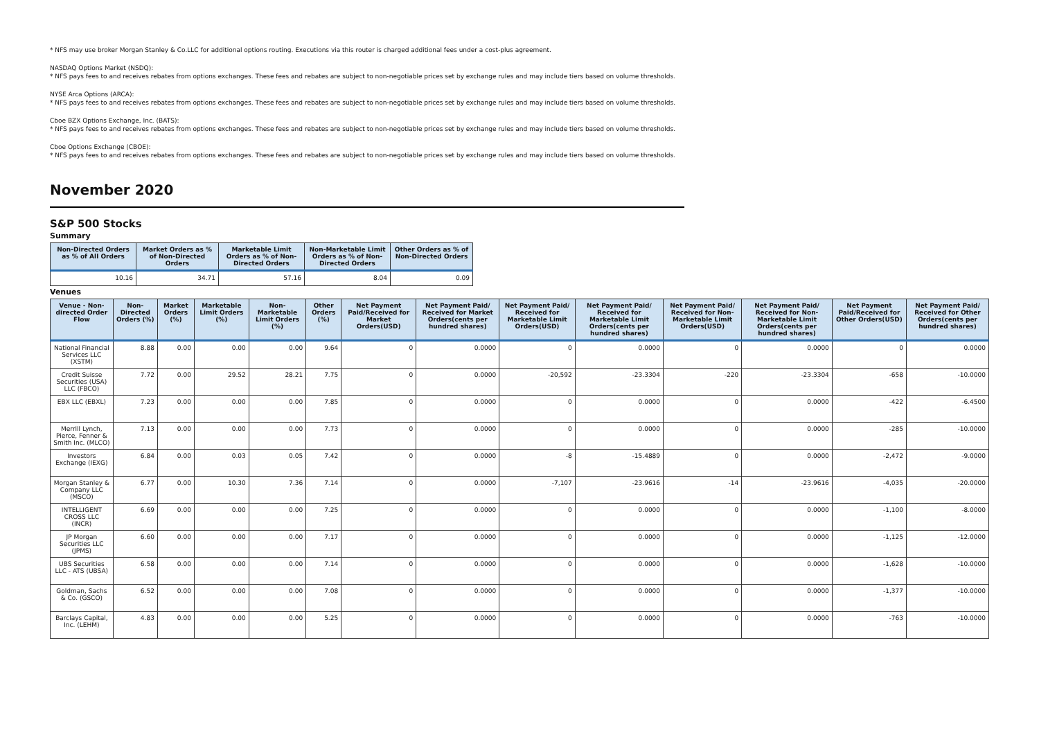* NFS may use broker Morgan Stanley & Co.LLC for additional options routing. Executions via this router is charged additional fees under a cost-plus agreement.
NASDAQ Options Market (NSDQ):
* NFS pays fees to and receives rebates from options exchanges. These fees and rebates are subject to non-negotiable prices set by exchange rules and may include tiers based on volume thresholds.
NYSE Arca Options (ARCA):
* NFS pays fees to and receives rebates from options exchanges. These fees and rebates are subject to non-negotiable prices set by exchange rules and may include tiers based on volume thresholds.
Cboe BZX Options Exchange, Inc. (BATS):
* NFS pays fees to and receives rebates from options exchanges. These fees and rebates are subject to non-negotiable prices set by exchange rules and may include tiers based on volume thresholds.
Cboe Options Exchange (CBOE):
* NFS pays fees to and receives rebates from options exchanges. These fees and rebates are subject to non-negotiable prices set by exchange rules and may include tiers based on volume thresholds.
November 2020
S&P 500 Stocks
Summary
| Non-Directed Orders as % of All Orders | Market Orders as % of Non-Directed Orders | Marketable Limit Orders as % of Non-Directed Orders | Non-Marketable Limit Orders as % of Non-Directed Orders | Other Orders as % of Non-Directed Orders |
| --- | --- | --- | --- | --- |
| 10.16 | 34.71 | 57.16 | 8.04 | 0.09 |
Venues
| Venue - Non-directed Order Flow | Non-Directed Orders (%) | Market Orders (%) | Marketable Limit Orders (%) | Non-Marketable Limit Orders (%) | Other Orders (%) | Net Payment Paid/Received for Market Orders(USD) | Net Payment Paid/ Received for Market Orders(cents per hundred shares) | Net Payment Paid/ Received for Marketable Limit Orders(USD) | Net Payment Paid/ Received for Marketable Limit Orders(cents per hundred shares) | Net Payment Paid/ Received for Non-Marketable Limit Orders(USD) | Net Payment Paid/ Received for Non-Marketable Limit Orders(cents per hundred shares) | Net Payment Paid/Received for Other Orders(USD) | Net Payment Paid/ Received for Other Orders(cents per hundred shares) |
| --- | --- | --- | --- | --- | --- | --- | --- | --- | --- | --- | --- | --- | --- |
| National Financial Services LLC (XSTM) | 8.88 | 0.00 | 0.00 | 0.00 | 9.64 | 0 | 0.0000 | 0 | 0.0000 | 0 | 0.0000 | 0 | 0.0000 |
| Credit Suisse Securities (USA) LLC (FBCO) | 7.72 | 0.00 | 29.52 | 28.21 | 7.75 | 0 | 0.0000 | -20,592 | -23.3304 | -220 | -23.3304 | -658 | -10.0000 |
| EBX LLC (EBXL) | 7.23 | 0.00 | 0.00 | 0.00 | 7.85 | 0 | 0.0000 | 0 | 0.0000 | 0 | 0.0000 | -422 | -6.4500 |
| Merrill Lynch, Pierce, Fenner & Smith Inc. (MLCO) | 7.13 | 0.00 | 0.00 | 0.00 | 7.73 | 0 | 0.0000 | 0 | 0.0000 | 0 | 0.0000 | -285 | -10.0000 |
| Investors Exchange (IEXG) | 6.84 | 0.00 | 0.03 | 0.05 | 7.42 | 0 | 0.0000 | -8 | -15.4889 | 0 | 0.0000 | -2,472 | -9.0000 |
| Morgan Stanley & Company LLC (MSCO) | 6.77 | 0.00 | 10.30 | 7.36 | 7.14 | 0 | 0.0000 | -7,107 | -23.9616 | -14 | -23.9616 | -4,035 | -20.0000 |
| INTELLIGENT CROSS LLC (INCR) | 6.69 | 0.00 | 0.00 | 0.00 | 7.25 | 0 | 0.0000 | 0 | 0.0000 | 0 | 0.0000 | -1,100 | -8.0000 |
| JP Morgan Securities LLC (JPMS) | 6.60 | 0.00 | 0.00 | 0.00 | 7.17 | 0 | 0.0000 | 0 | 0.0000 | 0 | 0.0000 | -1,125 | -12.0000 |
| UBS Securities LLC - ATS (UBSA) | 6.58 | 0.00 | 0.00 | 0.00 | 7.14 | 0 | 0.0000 | 0 | 0.0000 | 0 | 0.0000 | -1,628 | -10.0000 |
| Goldman, Sachs & Co. (GSCO) | 6.52 | 0.00 | 0.00 | 0.00 | 7.08 | 0 | 0.0000 | 0 | 0.0000 | 0 | 0.0000 | -1,377 | -10.0000 |
| Barclays Capital, Inc. (LEHM) | 4.83 | 0.00 | 0.00 | 0.00 | 5.25 | 0 | 0.0000 | 0 | 0.0000 | 0 | 0.0000 | -763 | -10.0000 |